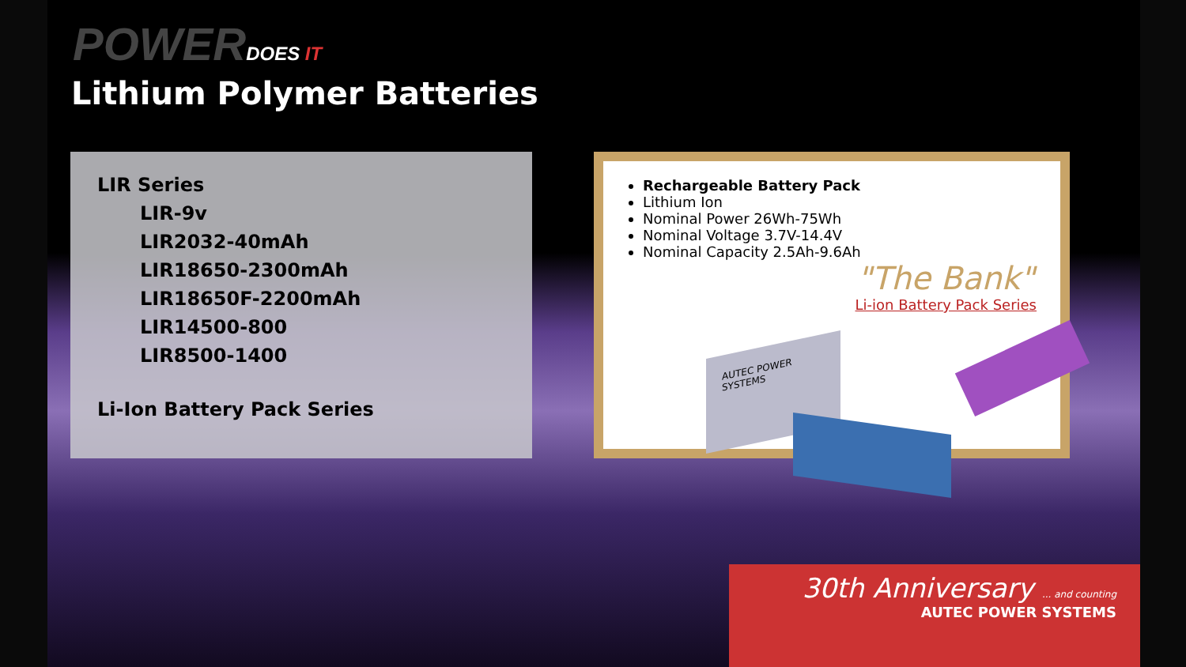POWERDOES IT
Lithium Polymer Batteries
LIR Series
LIR-9v
LIR2032-40mAh
LIR18650-2300mAh
LIR18650F-2200mAh
LIR14500-800
LIR8500-1400
Li-Ion Battery Pack Series
Rechargeable Battery Pack
Lithium Ion
Nominal Power 26Wh-75Wh
Nominal Voltage 3.7V-14.4V
Nominal Capacity 2.5Ah-9.6Ah
"The Bank"
Li-ion Battery Pack Series
AUTEC POWER SYSTEMS
30th Anniversary ... and counting
AUTEC POWER SYSTEMS